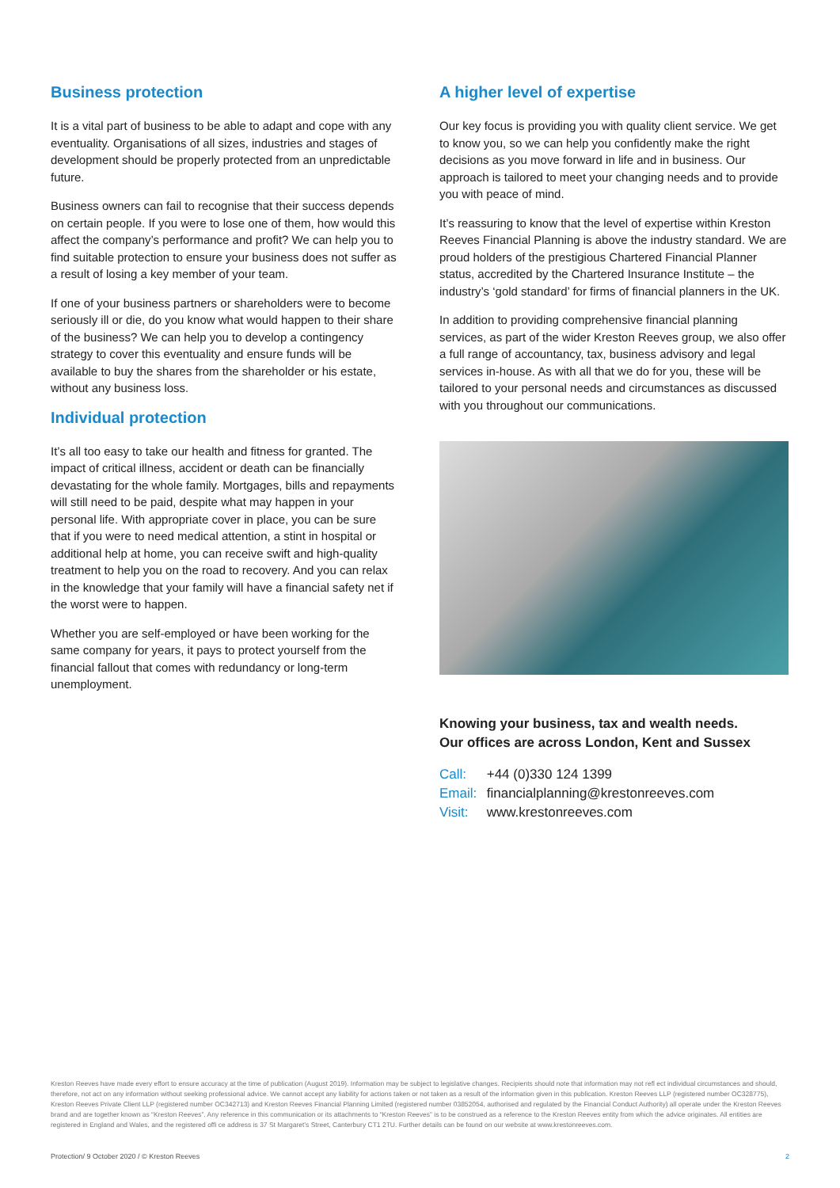Business protection
It is a vital part of business to be able to adapt and cope with any eventuality. Organisations of all sizes, industries and stages of development should be properly protected from an unpredictable future.
Business owners can fail to recognise that their success depends on certain people. If you were to lose one of them, how would this affect the company’s performance and profit? We can help you to find suitable protection to ensure your business does not suffer as a result of losing a key member of your team.
If one of your business partners or shareholders were to become seriously ill or die, do you know what would happen to their share of the business? We can help you to develop a contingency strategy to cover this eventuality and ensure funds will be available to buy the shares from the shareholder or his estate, without any business loss.
Individual protection
It’s all too easy to take our health and fitness for granted. The impact of critical illness, accident or death can be financially devastating for the whole family. Mortgages, bills and repayments will still need to be paid, despite what may happen in your personal life. With appropriate cover in place, you can be sure that if you were to need medical attention, a stint in hospital or additional help at home, you can receive swift and high-quality treatment to help you on the road to recovery. And you can relax in the knowledge that your family will have a financial safety net if the worst were to happen.
Whether you are self-employed or have been working for the same company for years, it pays to protect yourself from the financial fallout that comes with redundancy or long-term unemployment.
A higher level of expertise
Our key focus is providing you with quality client service. We get to know you, so we can help you confidently make the right decisions as you move forward in life and in business. Our approach is tailored to meet your changing needs and to provide you with peace of mind.
It’s reassuring to know that the level of expertise within Kreston Reeves Financial Planning is above the industry standard. We are proud holders of the prestigious Chartered Financial Planner status, accredited by the Chartered Insurance Institute – the industry’s ‘gold standard’ for firms of financial planners in the UK.
In addition to providing comprehensive financial planning services, as part of the wider Kreston Reeves group, we also offer a full range of accountancy, tax, business advisory and legal services in-house. As with all that we do for you, these will be tailored to your personal needs and circumstances as discussed with you throughout our communications.
Knowing your business, tax and wealth needs.
Our offices are across London, Kent and Sussex
Call: +44 (0)330 124 1399
Email: financialplanning@krestonreeves.com
Visit: www.krestonreeves.com
Kreston Reeves have made every effort to ensure accuracy at the time of publication (August 2019). Information may be subject to legislative changes. Recipients should note that information may not refl ect individual circumstances and should, therefore, not act on any information without seeking professional advice. We cannot accept any liability for actions taken or not taken as a result of the information given in this publication. Kreston Reeves LLP (registered number OC328775), Kreston Reeves Private Client LLP (registered number OC342713) and Kreston Reeves Financial Planning Limited (registered number 03852054, authorised and regulated by the Financial Conduct Authority) all operate under the Kreston Reeves brand and are together known as “Kreston Reeves”. Any reference in this communication or its attachments to “Kreston Reeves” is to be construed as a reference to the Kreston Reeves entity from which the advice originates. All entities are registered in England and Wales, and the registered offi ce address is 37 St Margaret’s Street, Canterbury CT1 2TU. Further details can be found on our website at www.krestonreeves.com.
Protection/ 9 October 2020 / © Kreston Reeves 2